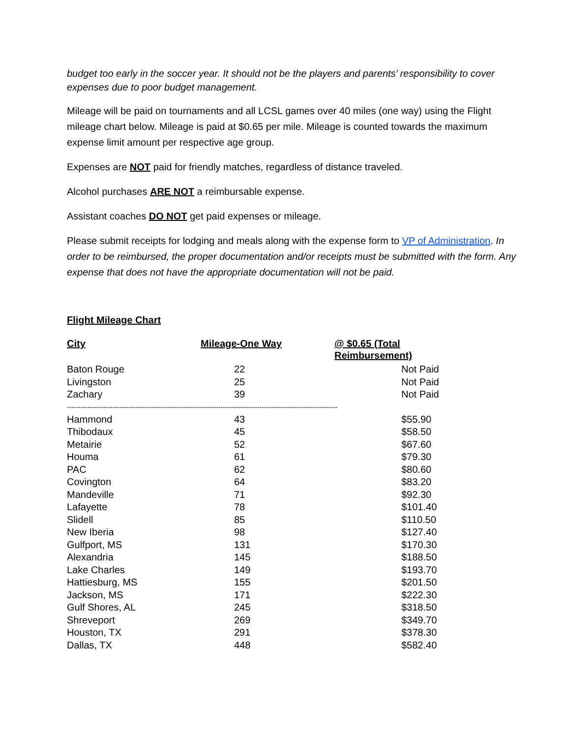budget too early in the soccer year. It should not be the players and parents’ responsibility to cover expenses due to poor budget management.
Mileage will be paid on tournaments and all LCSL games over 40 miles (one way) using the Flight mileage chart below. Mileage is paid at $0.65 per mile. Mileage is counted towards the maximum expense limit amount per respective age group.
Expenses are NOT paid for friendly matches, regardless of distance traveled.
Alcohol purchases ARE NOT a reimbursable expense.
Assistant coaches DO NOT get paid expenses or mileage.
Please submit receipts for lodging and meals along with the expense form to VP of Administration. In order to be reimbursed, the proper documentation and/or receipts must be submitted with the form. Any expense that does not have the appropriate documentation will not be paid.
Flight Mileage Chart
| City | Mileage-One Way | @ $0.65 (Total Reimbursement) |
| --- | --- | --- |
| Baton Rouge | 22 | Not Paid |
| Livingston | 25 | Not Paid |
| Zachary | 39 | Not Paid |
| ---------------------------------------------------------------------------------------------------------------------- | | |
| Hammond | 43 | $55.90 |
| Thibodaux | 45 | $58.50 |
| Metairie | 52 | $67.60 |
| Houma | 61 | $79.30 |
| PAC | 62 | $80.60 |
| Covington | 64 | $83.20 |
| Mandeville | 71 | $92.30 |
| Lafayette | 78 | $101.40 |
| Slidell | 85 | $110.50 |
| New Iberia | 98 | $127.40 |
| Gulfport, MS | 131 | $170.30 |
| Alexandria | 145 | $188.50 |
| Lake Charles | 149 | $193.70 |
| Hattiesburg, MS | 155 | $201.50 |
| Jackson, MS | 171 | $222.30 |
| Gulf Shores, AL | 245 | $318.50 |
| Shreveport | 269 | $349.70 |
| Houston, TX | 291 | $378.30 |
| Dallas, TX | 448 | $582.40 |